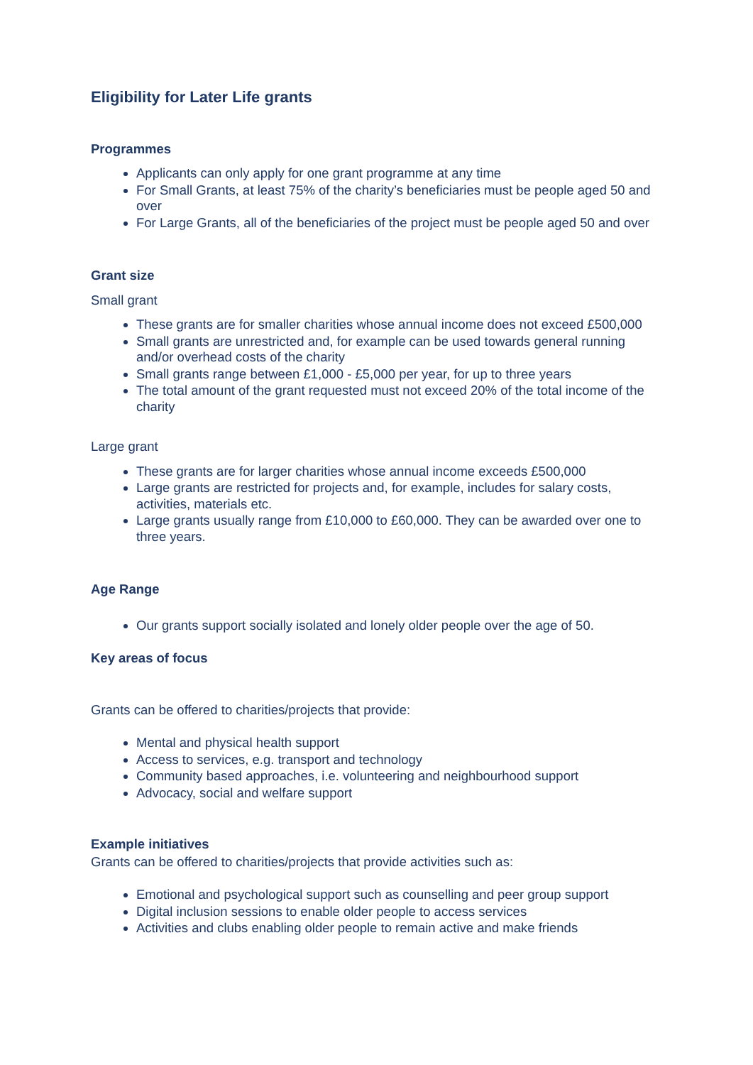Eligibility for Later Life grants
Programmes
Applicants can only apply for one grant programme at any time
For Small Grants, at least 75% of the charity’s beneficiaries must be people aged 50 and over
For Large Grants, all of the beneficiaries of the project must be people aged 50 and over
Grant size
Small grant
These grants are for smaller charities whose annual income does not exceed £500,000
Small grants are unrestricted and, for example can be used towards general running and/or overhead costs of the charity
Small grants range between £1,000 - £5,000 per year, for up to three years
The total amount of the grant requested must not exceed 20% of the total income of the charity
Large grant
These grants are for larger charities whose annual income exceeds £500,000
Large grants are restricted for projects and, for example, includes for salary costs, activities, materials etc.
Large grants usually range from £10,000 to £60,000. They can be awarded over one to three years.
Age Range
Our grants support socially isolated and lonely older people over the age of 50.
Key areas of focus
Grants can be offered to charities/projects that provide:
Mental and physical health support
Access to services, e.g. transport and technology
Community based approaches, i.e. volunteering and neighbourhood support
Advocacy, social and welfare support
Example initiatives
Grants can be offered to charities/projects that provide activities such as:
Emotional and psychological support such as counselling and peer group support
Digital inclusion sessions to enable older people to access services
Activities and clubs enabling older people to remain active and make friends